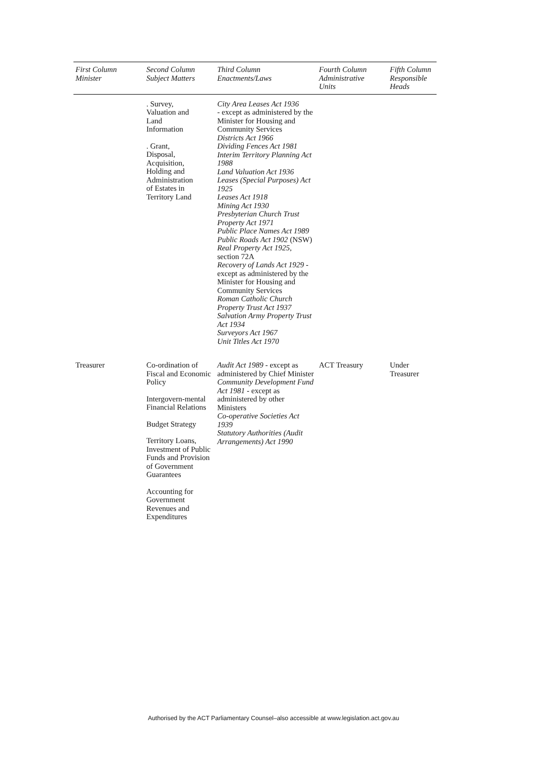| First Column Minister | Second Column Subject Matters | Third Column Enactments/Laws | Fourth Column Administrative Units | Fifth Column Responsible Heads |
| --- | --- | --- | --- | --- |
| | . Survey, Valuation and Land Information . Grant, Disposal, Acquisition, Holding and Administration of Estates in Territory Land | City Area Leases Act 1936 - except as administered by the Minister for Housing and Community Services Districts Act 1966 Dividing Fences Act 1981 Interim Territory Planning Act 1988 Land Valuation Act 1936 Leases (Special Purposes) Act 1925 Leases Act 1918 Mining Act 1930 Presbyterian Church Trust Property Act 1971 Public Place Names Act 1989 Public Roads Act 1902 (NSW) Real Property Act 1925, section 72A Recovery of Lands Act 1929 - except as administered by the Minister for Housing and Community Services Roman Catholic Church Property Trust Act 1937 Salvation Army Property Trust Act 1934 Surveyors Act 1967 Unit Titles Act 1970 | | |
| Treasurer | Co-ordination of Fiscal and Economic Policy Intergovern-mental Financial Relations Budget Strategy Territory Loans, Investment of Public Funds and Provision of Government Guarantees Accounting for Government Revenues and Expenditures | Audit Act 1989 - except as administered by Chief Minister Community Development Fund Act 1981 - except as administered by other Ministers Co-operative Societies Act 1939 Statutory Authorities (Audit Arrangements) Act 1990 | ACT Treasury | Under Treasurer |
Authorised by the ACT Parliamentary Counsel–also accessible at www.legislation.act.gov.au